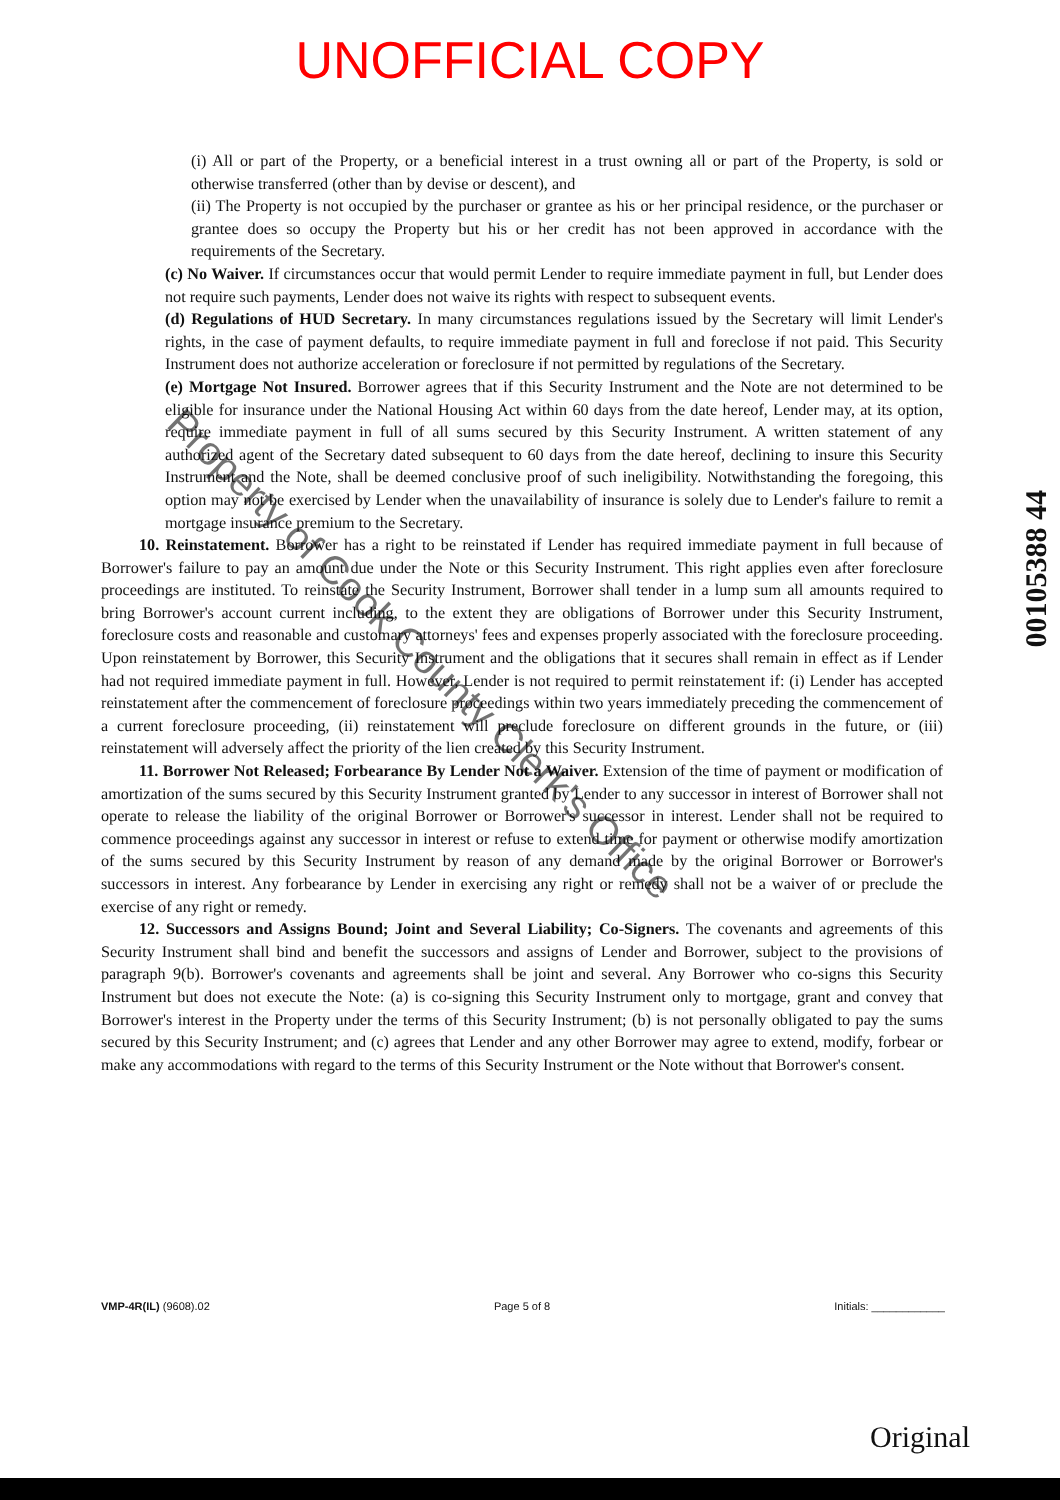UNOFFICIAL COPY
(i) All or part of the Property, or a beneficial interest in a trust owning all or part of the Property, is sold or otherwise transferred (other than by devise or descent), and
(ii) The Property is not occupied by the purchaser or grantee as his or her principal residence, or the purchaser or grantee does so occupy the Property but his or her credit has not been approved in accordance with the requirements of the Secretary.
(c) No Waiver. If circumstances occur that would permit Lender to require immediate payment in full, but Lender does not require such payments, Lender does not waive its rights with respect to subsequent events.
(d) Regulations of HUD Secretary. In many circumstances regulations issued by the Secretary will limit Lender's rights, in the case of payment defaults, to require immediate payment in full and foreclose if not paid. This Security Instrument does not authorize acceleration or foreclosure if not permitted by regulations of the Secretary.
(e) Mortgage Not Insured. Borrower agrees that if this Security Instrument and the Note are not determined to be eligible for insurance under the National Housing Act within 60 days from the date hereof, Lender may, at its option, require immediate payment in full of all sums secured by this Security Instrument. A written statement of any authorized agent of the Secretary dated subsequent to 60 days from the date hereof, declining to insure this Security Instrument and the Note, shall be deemed conclusive proof of such ineligibility. Notwithstanding the foregoing, this option may not be exercised by Lender when the unavailability of insurance is solely due to Lender's failure to remit a mortgage insurance premium to the Secretary.
10. Reinstatement. Borrower has a right to be reinstated if Lender has required immediate payment in full because of Borrower's failure to pay an amount due under the Note or this Security Instrument. This right applies even after foreclosure proceedings are instituted. To reinstate the Security Instrument, Borrower shall tender in a lump sum all amounts required to bring Borrower's account current including, to the extent they are obligations of Borrower under this Security Instrument, foreclosure costs and reasonable and customary attorneys' fees and expenses properly associated with the foreclosure proceeding. Upon reinstatement by Borrower, this Security Instrument and the obligations that it secures shall remain in effect as if Lender had not required immediate payment in full. However, Lender is not required to permit reinstatement if: (i) Lender has accepted reinstatement after the commencement of foreclosure proceedings within two years immediately preceding the commencement of a current foreclosure proceeding, (ii) reinstatement will preclude foreclosure on different grounds in the future, or (iii) reinstatement will adversely affect the priority of the lien created by this Security Instrument.
11. Borrower Not Released; Forbearance By Lender Not a Waiver. Extension of the time of payment or modification of amortization of the sums secured by this Security Instrument granted by Lender to any successor in interest of Borrower shall not operate to release the liability of the original Borrower or Borrower's successor in interest. Lender shall not be required to commence proceedings against any successor in interest or refuse to extend time for payment or otherwise modify amortization of the sums secured by this Security Instrument by reason of any demand made by the original Borrower or Borrower's successors in interest. Any forbearance by Lender in exercising any right or remedy shall not be a waiver of or preclude the exercise of any right or remedy.
12. Successors and Assigns Bound; Joint and Several Liability; Co-Signers. The covenants and agreements of this Security Instrument shall bind and benefit the successors and assigns of Lender and Borrower, subject to the provisions of paragraph 9(b). Borrower's covenants and agreements shall be joint and several. Any Borrower who co-signs this Security Instrument but does not execute the Note: (a) is co-signing this Security Instrument only to mortgage, grant and convey that Borrower's interest in the Property under the terms of this Security Instrument; (b) is not personally obligated to pay the sums secured by this Security Instrument; and (c) agrees that Lender and any other Borrower may agree to extend, modify, forbear or make any accommodations with regard to the terms of this Security Instrument or the Note without that Borrower's consent.
Property of Cook County Clerk's Office
00105388 44
VMP-4R(IL) (9608).02 Page 5 of 8 Initials: ____________
Original